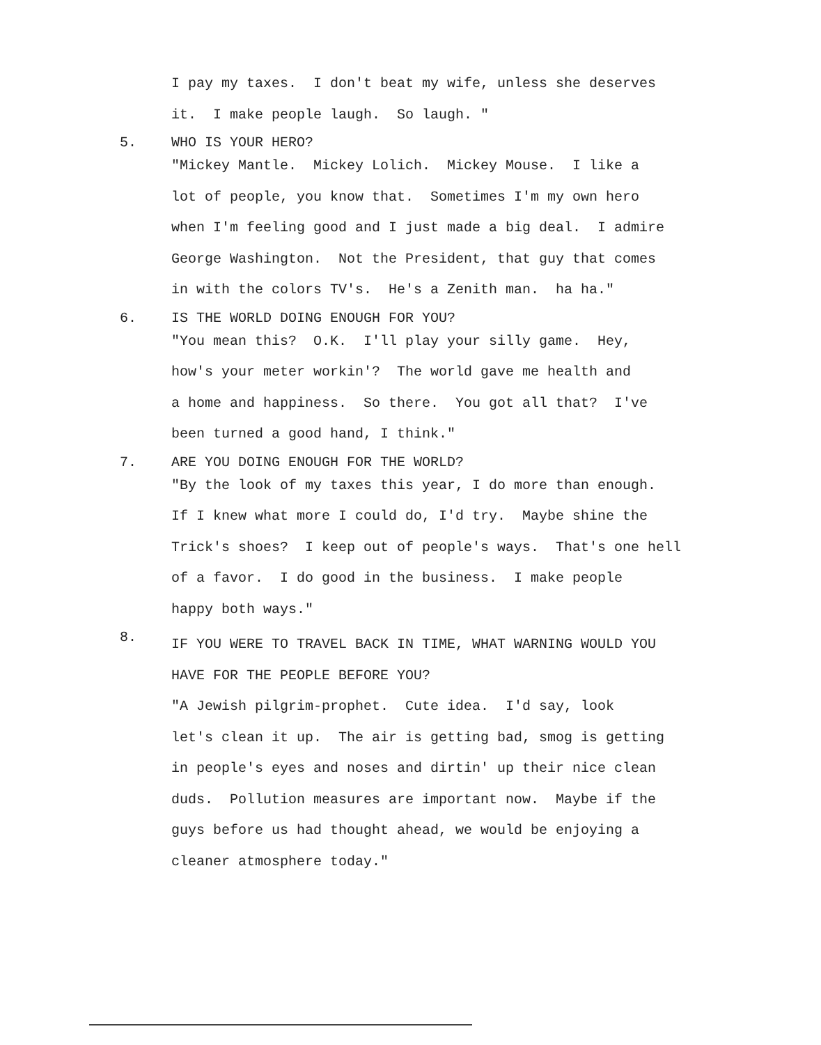I pay my taxes. I don't beat my wife, unless she deserves
it. I make people laugh. So laugh. "
5. WHO IS YOUR HERO?
"Mickey Mantle. Mickey Lolich. Mickey Mouse. I like a
lot of people, you know that. Sometimes I'm my own hero
when I'm feeling good and I just made a big deal. I admire
George Washington. Not the President, that guy that comes
in with the colors TV's. He's a Zenith man. ha ha."
6. IS THE WORLD DOING ENOUGH FOR YOU?
"You mean this? O.K. I'll play your silly game. Hey,
how's your meter workin'? The world gave me health and
a home and happiness. So there. You got all that? I've
been turned a good hand, I think."
7. ARE YOU DOING ENOUGH FOR THE WORLD?
"By the look of my taxes this year, I do more than enough.
If I knew what more I could do, I'd try. Maybe shine the
Trick's shoes? I keep out of people's ways. That's one hell
of a favor. I do good in the business. I make people
happy both ways."
8. IF YOU WERE TO TRAVEL BACK IN TIME, WHAT WARNING WOULD YOU
HAVE FOR THE PEOPLE BEFORE YOU?
"A Jewish pilgrim-prophet. Cute idea. I'd say, look
let's clean it up. The air is getting bad, smog is getting
in people's eyes and noses and dirtin' up their nice clean
duds. Pollution measures are important now. Maybe if the
guys before us had thought ahead, we would be enjoying a
cleaner atmosphere today."